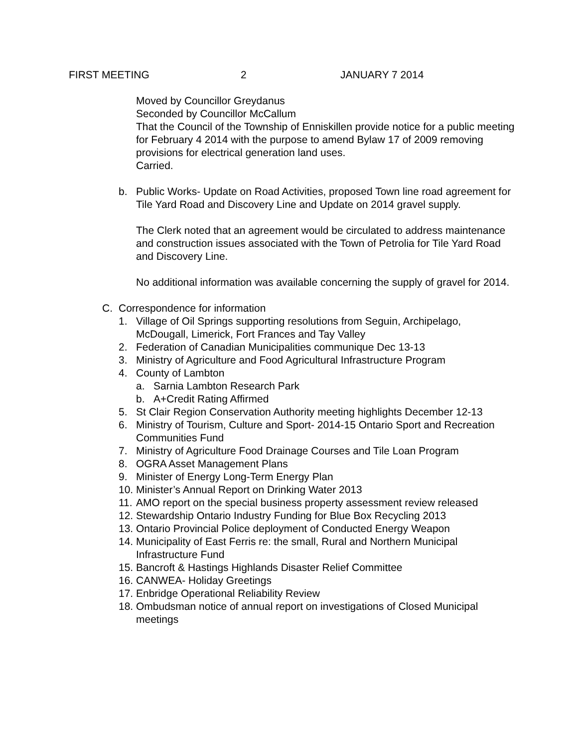FIRST MEETING 2 JANUARY 7 2014
Moved by Councillor Greydanus
Seconded by Councillor McCallum
That the Council of the Township of Enniskillen provide notice for a public meeting for February 4 2014 with the purpose to amend Bylaw 17 of 2009 removing provisions for electrical generation land uses.
Carried.
b. Public Works- Update on Road Activities, proposed Town line road agreement for Tile Yard Road and Discovery Line and Update on 2014 gravel supply.
The Clerk noted that an agreement would be circulated to address maintenance and construction issues associated with the Town of Petrolia for Tile Yard Road and Discovery Line.
No additional information was available concerning the supply of gravel for 2014.
C. Correspondence for information
1. Village of Oil Springs supporting resolutions from Seguin, Archipelago, McDougall, Limerick, Fort Frances and Tay Valley
2. Federation of Canadian Municipalities communique Dec 13-13
3. Ministry of Agriculture and Food Agricultural Infrastructure Program
4. County of Lambton
a. Sarnia Lambton Research Park
b. A+Credit Rating Affirmed
5. St Clair Region Conservation Authority meeting highlights December 12-13
6. Ministry of Tourism, Culture and Sport- 2014-15 Ontario Sport and Recreation Communities Fund
7. Ministry of Agriculture Food Drainage Courses and Tile Loan Program
8. OGRA Asset Management Plans
9. Minister of Energy Long-Term Energy Plan
10.
Minister’s Annual Report on Drinking Water 2013
11.
AMO report on the special business property assessment review released
12.
Stewardship Ontario Industry Funding for Blue Box Recycling 2013
13.
Ontario Provincial Police deployment of Conducted Energy Weapon
14.
Municipality of East Ferris re: the small, Rural and Northern Municipal Infrastructure Fund
15.
Bancroft & Hastings Highlands Disaster Relief Committee
16.
CANWEA- Holiday Greetings
17.
Enbridge Operational Reliability Review
18.
Ombudsman notice of annual report on investigations of Closed Municipal meetings